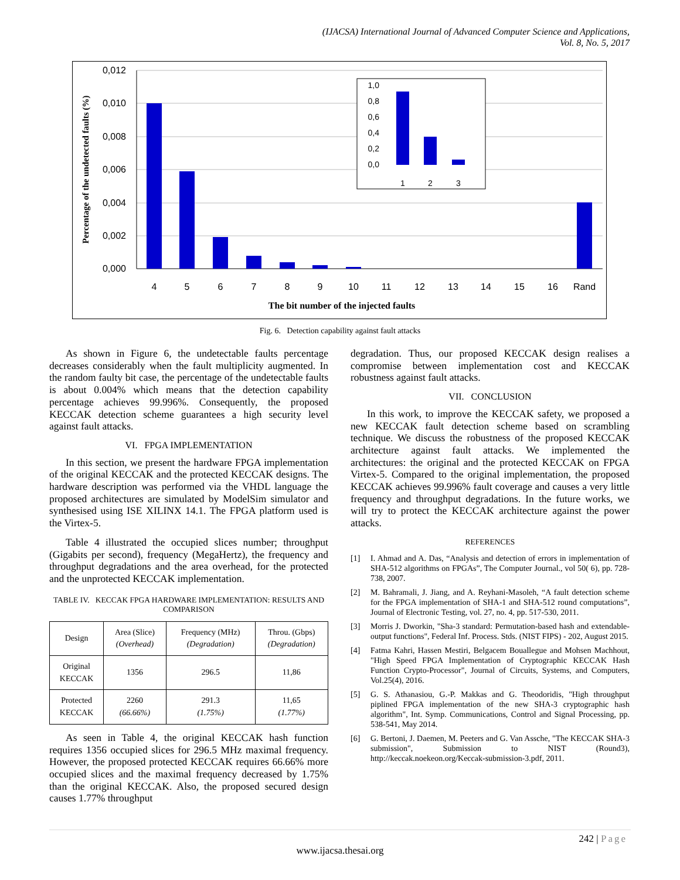(IJACSA) International Journal of Advanced Computer Science and Applications,
Vol. 8, No. 5, 2017
0,012
0,010
0,008
0,006
0,004
0,002
0,000
4
5
6
7
8
9
10
11
12
13
14
15
16
Rand
The bit number of the injected faults
Percentage of the undetected faults (%)
1,0
0,8
0,6
0,4
0,2
0,0
1
2
3
Fig. 6. Detection capability against fault attacks
As shown in Figure 6, the undetectable faults percentage decreases considerably when the fault multiplicity augmented. In the random faulty bit case, the percentage of the undetectable faults is about 0.004% which means that the detection capability percentage achieves 99.996%. Consequently, the proposed KECCAK detection scheme guarantees a high security level against fault attacks.
VI. FPGA IMPLEMENTATION
In this section, we present the hardware FPGA implementation of the original KECCAK and the protected KECCAK designs. The hardware description was performed via the VHDL language the proposed architectures are simulated by ModelSim simulator and synthesised using ISE XILINX 14.1. The FPGA platform used is the Virtex-5.
Table 4 illustrated the occupied slices number; throughput (Gigabits per second), frequency (MegaHertz), the frequency and throughput degradations and the area overhead, for the protected and the unprotected KECCAK implementation.
TABLE IV. KECCAK FPGA HARDWARE IMPLEMENTATION: RESULTS AND COMPARISON
| Design | Area (Slice) (Overhead) | Frequency (MHz) (Degradation) | Throu. (Gbps) (Degradation) |
| --- | --- | --- | --- |
| Original KECCAK | 1356 | 296.5 | 11,86 |
| Protected KECCAK | 2260 (66.66%) | 291.3 (1.75%) | 11,65 (1.77%) |
As seen in Table 4, the original KECCAK hash function requires 1356 occupied slices for 296.5 MHz maximal frequency. However, the proposed protected KECCAK requires 66.66% more occupied slices and the maximal frequency decreased by 1.75% than the original KECCAK. Also, the proposed secured design causes 1.77% throughput
degradation. Thus, our proposed KECCAK design realises a compromise between implementation cost and KECCAK robustness against fault attacks.
VII. CONCLUSION
In this work, to improve the KECCAK safety, we proposed a new KECCAK fault detection scheme based on scrambling technique. We discuss the robustness of the proposed KECCAK architecture against fault attacks. We implemented the architectures: the original and the protected KECCAK on FPGA Virtex-5. Compared to the original implementation, the proposed KECCAK achieves 99.996% fault coverage and causes a very little frequency and throughput degradations. In the future works, we will try to protect the KECCAK architecture against the power attacks.
REFERENCES
[1] I. Ahmad and A. Das, “Analysis and detection of errors in implementation of SHA-512 algorithms on FPGAs”, The Computer Journal., vol 50( 6), pp. 728-738, 2007.
[2] M. Bahramali, J. Jiang, and A. Reyhani-Masoleh, “A fault detection scheme for the FPGA implementation of SHA-1 and SHA-512 round computations”, Journal of Electronic Testing, vol. 27, no. 4, pp. 517-530, 2011.
[3] Morris J. Dworkin, "Sha-3 standard: Permutation-based hash and extendable-output functions", Federal Inf. Process. Stds. (NIST FIPS) - 202, August 2015.
[4] Fatma Kahri, Hassen Mestiri, Belgacem Bouallegue and Mohsen Machhout, "High Speed FPGA Implementation of Cryptographic KECCAK Hash Function Crypto-Processor", Journal of Circuits, Systems, and Computers, Vol.25(4), 2016.
[5] G. S. Athanasiou, G.-P. Makkas and G. Theodoridis, "High throughput piplined FPGA implementation of the new SHA-3 cryptographic hash algorithm", Int. Symp. Communications, Control and Signal Processing, pp. 538-541, May 2014.
[6] G. Bertoni, J. Daemen, M. Peeters and G. Van Assche, "The KECCAK SHA-3 submission", Submission to NIST (Round3), http://keccak.noekeon.org/Keccak-submission-3.pdf, 2011.
242 | Page
www.ijacsa.thesai.org